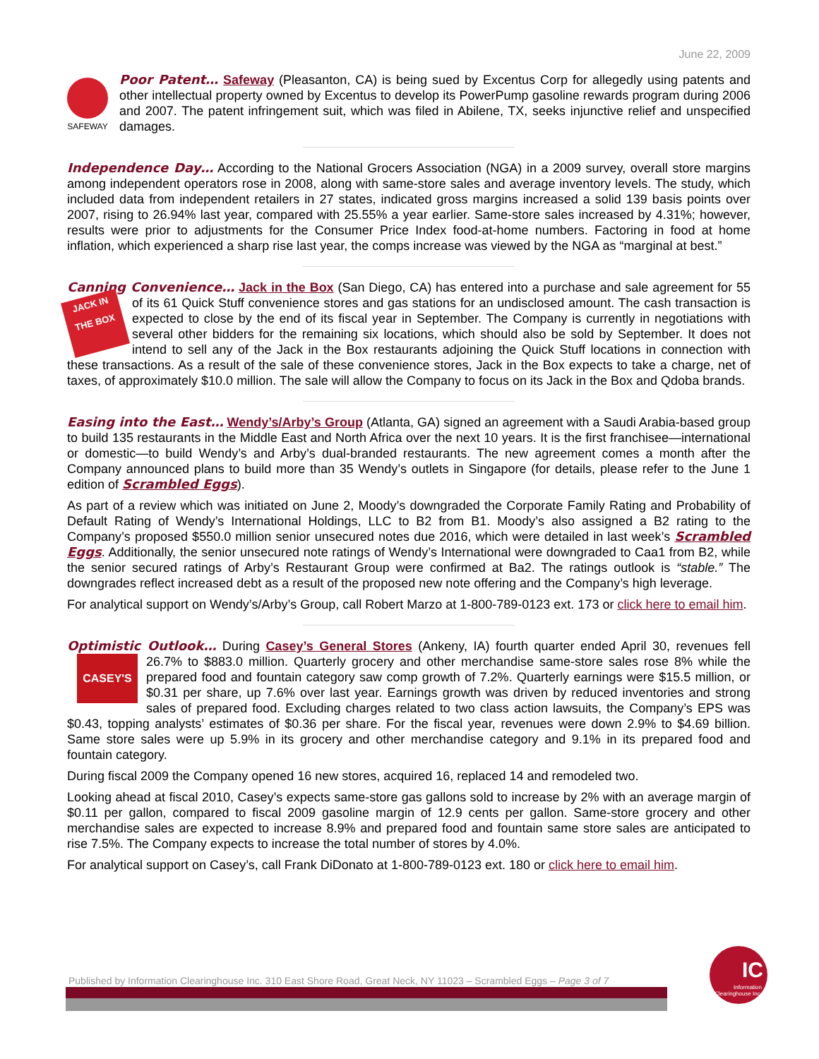June 22, 2009
SAFEWAY
Poor Patent… Safeway (Pleasanton, CA) is being sued by Excentus Corp for allegedly using patents and other intellectual property owned by Excentus to develop its PowerPump gasoline rewards program during 2006 and 2007. The patent infringement suit, which was filed in Abilene, TX, seeks injunctive relief and unspecified damages.
Independence Day… According to the National Grocers Association (NGA) in a 2009 survey, overall store margins among independent operators rose in 2008, along with same-store sales and average inventory levels. The study, which included data from independent retailers in 27 states, indicated gross margins increased a solid 139 basis points over 2007, rising to 26.94% last year, compared with 25.55% a year earlier. Same-store sales increased by 4.31%; however, results were prior to adjustments for the Consumer Price Index food-at-home numbers. Factoring in food at home inflation, which experienced a sharp rise last year, the comps increase was viewed by the NGA as “marginal at best.”
Canning Convenience… Jack in the Box (San Diego, CA) has entered into a purchase and sale agreement for JACK IN THE BOX 55 of its 61 Quick Stuff convenience stores and gas stations for an undisclosed amount. The cash transaction is expected to close by the end of its fiscal year in September. The Company is currently in negotiations with several other bidders for the remaining six locations, which should also be sold by September. It does not intend to sell any of the Jack in the Box restaurants adjoining the Quick Stuff locations in connection with these transactions. As a result of the sale of these convenience stores, Jack in the Box expects to take a charge, net of taxes, of approximately $10.0 million. The sale will allow the Company to focus on its Jack in the Box and Qdoba brands.
Easing into the East… Wendy’s/Arby’s Group (Atlanta, GA) signed an agreement with a Saudi Arabia-based group to build 135 restaurants in the Middle East and North Africa over the next 10 years. It is the first franchisee—international or domestic—to build Wendy’s and Arby’s dual-branded restaurants. The new agreement comes a month after the Company announced plans to build more than 35 Wendy’s outlets in Singapore (for details, please refer to the June 1 edition of Scrambled Eggs).
As part of a review which was initiated on June 2, Moody’s downgraded the Corporate Family Rating and Probability of Default Rating of Wendy’s International Holdings, LLC to B2 from B1. Moody’s also assigned a B2 rating to the Company’s proposed $550.0 million senior unsecured notes due 2016, which were detailed in last week’s Scrambled Eggs. Additionally, the senior unsecured note ratings of Wendy’s International were downgraded to Caa1 from B2, while the senior secured ratings of Arby’s Restaurant Group were confirmed at Ba2. The ratings outlook is “stable.” The downgrades reflect increased debt as a result of the proposed new note offering and the Company’s high leverage.
For analytical support on Wendy’s/Arby’s Group, call Robert Marzo at 1-800-789-0123 ext. 173 or click here to email him.
Optimistic Outlook… During Casey’s General Stores (Ankeny, IA) fourth quarter ended April 30, revenues fell CASEY'S 26.7% to $883.0 million. Quarterly grocery and other merchandise same-store sales rose 8% while the prepared food and fountain category saw comp growth of 7.2%. Quarterly earnings were $15.5 million, or $0.31 per share, up 7.6% over last year. Earnings growth was driven by reduced inventories and strong sales of prepared food. Excluding charges related to two class action lawsuits, the Company’s EPS was $0.43, topping analysts’ estimates of $0.36 per share. For the fiscal year, revenues were down 2.9% to $4.69 billion. Same store sales were up 5.9% in its grocery and other merchandise category and 9.1% in its prepared food and fountain category.
During fiscal 2009 the Company opened 16 new stores, acquired 16, replaced 14 and remodeled two.
Looking ahead at fiscal 2010, Casey’s expects same-store gas gallons sold to increase by 2% with an average margin of $0.11 per gallon, compared to fiscal 2009 gasoline margin of 12.9 cents per gallon. Same-store grocery and other merchandise sales are expected to increase 8.9% and prepared food and fountain same store sales are anticipated to rise 7.5%. The Company expects to increase the total number of stores by 4.0%.
For analytical support on Casey’s, call Frank DiDonato at 1-800-789-0123 ext. 180 or click here to email him.
Published by Information Clearinghouse Inc. 310 East Shore Road, Great Neck, NY 11023 – Scrambled Eggs – Page 3 of 7
IC
Information Clearinghouse Inc.